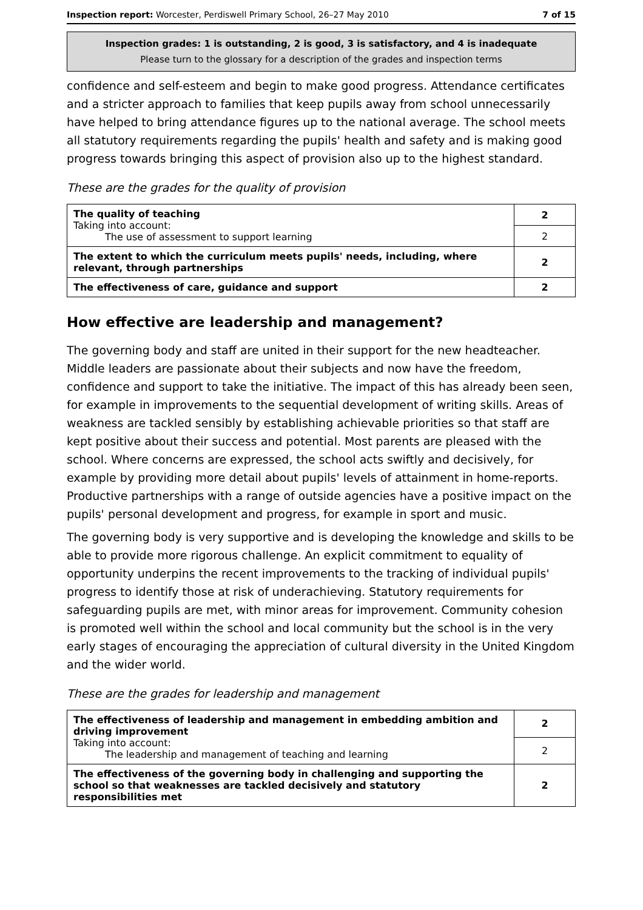Inspection report: Worcester, Perdiswell Primary School, 26–27 May 2010 7 of 15
Inspection grades: 1 is outstanding, 2 is good, 3 is satisfactory, and 4 is inadequate
Please turn to the glossary for a description of the grades and inspection terms
confidence and self-esteem and begin to make good progress. Attendance certificates and a stricter approach to families that keep pupils away from school unnecessarily have helped to bring attendance figures up to the national average. The school meets all statutory requirements regarding the pupils' health and safety and is making good progress towards bringing this aspect of provision also up to the highest standard.
These are the grades for the quality of provision
| The quality of teaching Taking into account: The use of assessment to support learning | 2 |
| | 2 |
| The extent to which the curriculum meets pupils' needs, including, where relevant, through partnerships | 2 |
| The effectiveness of care, guidance and support | 2 |
How effective are leadership and management?
The governing body and staff are united in their support for the new headteacher. Middle leaders are passionate about their subjects and now have the freedom, confidence and support to take the initiative. The impact of this has already been seen, for example in improvements to the sequential development of writing skills. Areas of weakness are tackled sensibly by establishing achievable priorities so that staff are kept positive about their success and potential. Most parents are pleased with the school. Where concerns are expressed, the school acts swiftly and decisively, for example by providing more detail about pupils' levels of attainment in home-reports. Productive partnerships with a range of outside agencies have a positive impact on the pupils' personal development and progress, for example in sport and music.
The governing body is very supportive and is developing the knowledge and skills to be able to provide more rigorous challenge. An explicit commitment to equality of opportunity underpins the recent improvements to the tracking of individual pupils' progress to identify those at risk of underachieving. Statutory requirements for safeguarding pupils are met, with minor areas for improvement. Community cohesion is promoted well within the school and local community but the school is in the very early stages of encouraging the appreciation of cultural diversity in the United Kingdom and the wider world.
These are the grades for leadership and management
| The effectiveness of leadership and management in embedding ambition and driving improvement Taking into account: The leadership and management of teaching and learning | 2 |
| | 2 |
| The effectiveness of the governing body in challenging and supporting the school so that weaknesses are tackled decisively and statutory responsibilities met | 2 |